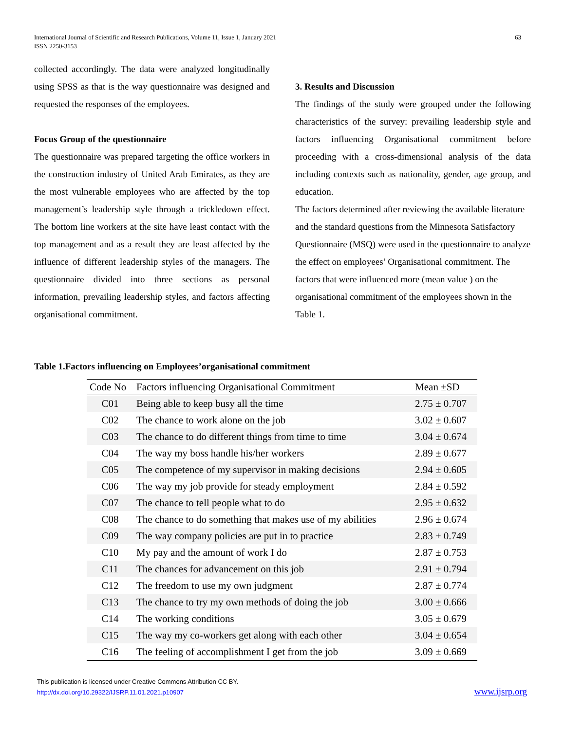International Journal of Scientific and Research Publications, Volume 11, Issue 1, January 2021
ISSN 2250-3153
63
collected accordingly. The data were analyzed longitudinally using SPSS as that is the way questionnaire was designed and requested the responses of the employees.
Focus Group of the questionnaire
The questionnaire was prepared targeting the office workers in the construction industry of United Arab Emirates, as they are the most vulnerable employees who are affected by the top management’s leadership style through a trickledown effect. The bottom line workers at the site have least contact with the top management and as a result they are least affected by the influence of different leadership styles of the managers. The questionnaire divided into three sections as personal information, prevailing leadership styles, and factors affecting organisational commitment.
3. Results and Discussion
The findings of the study were grouped under the following characteristics of the survey: prevailing leadership style and factors influencing Organisational commitment before proceeding with a cross-dimensional analysis of the data including contexts such as nationality, gender, age group, and education.
The factors determined after reviewing the available literature and the standard questions from the Minnesota Satisfactory Questionnaire (MSQ) were used in the questionnaire to analyze the effect on employees’ Organisational commitment. The factors that were influenced more (mean value ) on the organisational commitment of the employees shown in the Table 1.
Table 1.Factors influencing on Employees’organisational commitment
| Code No | Factors influencing Organisational Commitment | Mean ±SD |
| --- | --- | --- |
| C01 | Being able to keep busy all the time | 2.75 ± 0.707 |
| C02 | The chance to work alone on the job | 3.02 ± 0.607 |
| C03 | The chance to do different things from time to time | 3.04 ± 0.674 |
| C04 | The way my boss handle his/her workers | 2.89 ± 0.677 |
| C05 | The competence of my supervisor in making decisions | 2.94 ± 0.605 |
| C06 | The way my job provide for steady employment | 2.84 ± 0.592 |
| C07 | The chance to tell people what to do | 2.95 ± 0.632 |
| C08 | The chance to do something that makes use of my abilities | 2.96 ± 0.674 |
| C09 | The way company policies are put in to practice | 2.83 ± 0.749 |
| C10 | My pay and the amount of work I do | 2.87 ± 0.753 |
| C11 | The chances for advancement on this job | 2.91 ± 0.794 |
| C12 | The freedom to use my own judgment | 2.87 ± 0.774 |
| C13 | The chance to try my own methods of doing the job | 3.00 ± 0.666 |
| C14 | The working conditions | 3.05 ± 0.679 |
| C15 | The way my co-workers get along with each other | 3.04 ± 0.654 |
| C16 | The feeling of accomplishment I get from the job | 3.09 ± 0.669 |
This publication is licensed under Creative Commons Attribution CC BY.
http://dx.doi.org/10.29322/IJSRP.11.01.2021.p10907
www.ijsrp.org